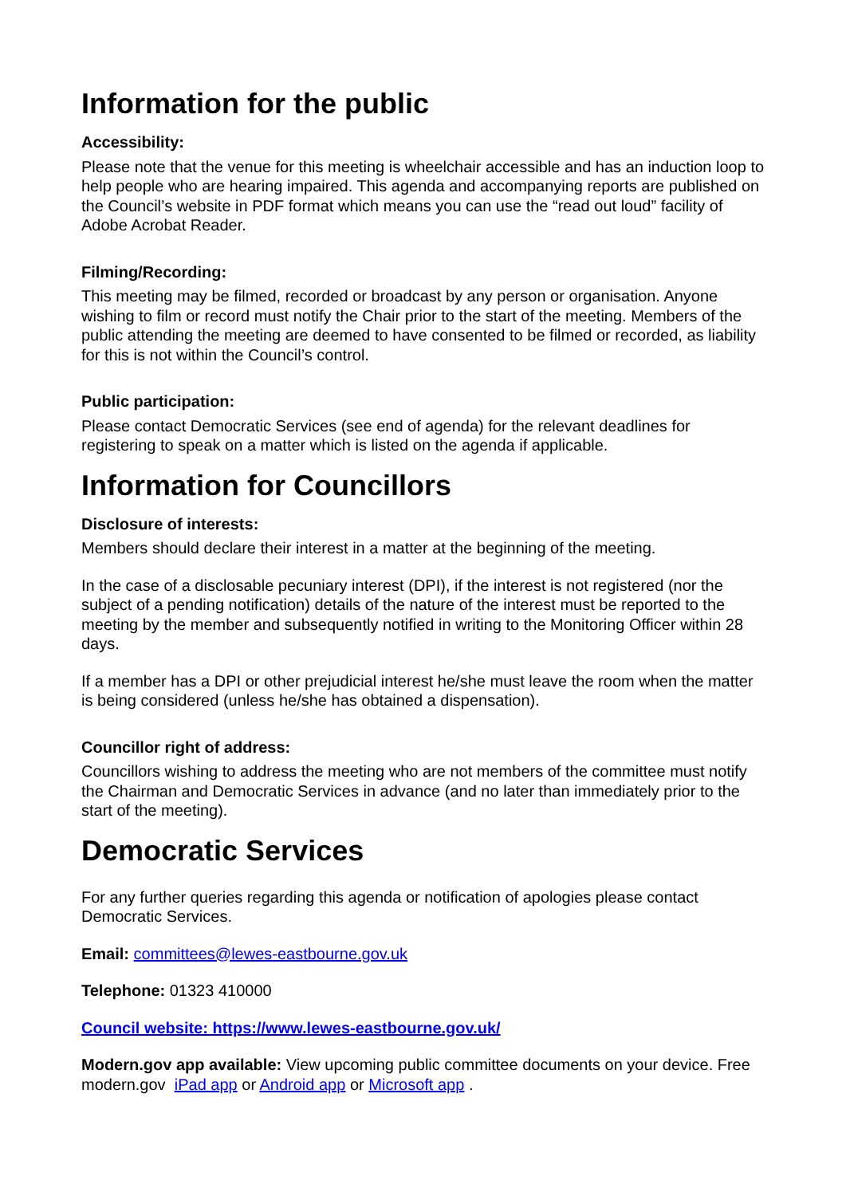Information for the public
Accessibility:
Please note that the venue for this meeting is wheelchair accessible and has an induction loop to help people who are hearing impaired. This agenda and accompanying reports are published on the Council’s website in PDF format which means you can use the “read out loud” facility of Adobe Acrobat Reader.
Filming/Recording:
This meeting may be filmed, recorded or broadcast by any person or organisation. Anyone wishing to film or record must notify the Chair prior to the start of the meeting. Members of the public attending the meeting are deemed to have consented to be filmed or recorded, as liability for this is not within the Council’s control.
Public participation:
Please contact Democratic Services (see end of agenda) for the relevant deadlines for registering to speak on a matter which is listed on the agenda if applicable.
Information for Councillors
Disclosure of interests:
Members should declare their interest in a matter at the beginning of the meeting.
In the case of a disclosable pecuniary interest (DPI), if the interest is not registered (nor the subject of a pending notification) details of the nature of the interest must be reported to the meeting by the member and subsequently notified in writing to the Monitoring Officer within 28 days.
If a member has a DPI or other prejudicial interest he/she must leave the room when the matter is being considered (unless he/she has obtained a dispensation).
Councillor right of address:
Councillors wishing to address the meeting who are not members of the committee must notify the Chairman and Democratic Services in advance (and no later than immediately prior to the start of the meeting).
Democratic Services
For any further queries regarding this agenda or notification of apologies please contact Democratic Services.
Email: committees@lewes-eastbourne.gov.uk
Telephone: 01323 410000
Council website: https://www.lewes-eastbourne.gov.uk/
Modern.gov app available: View upcoming public committee documents on your device. Free modern.gov iPad app or Android app or Microsoft app .